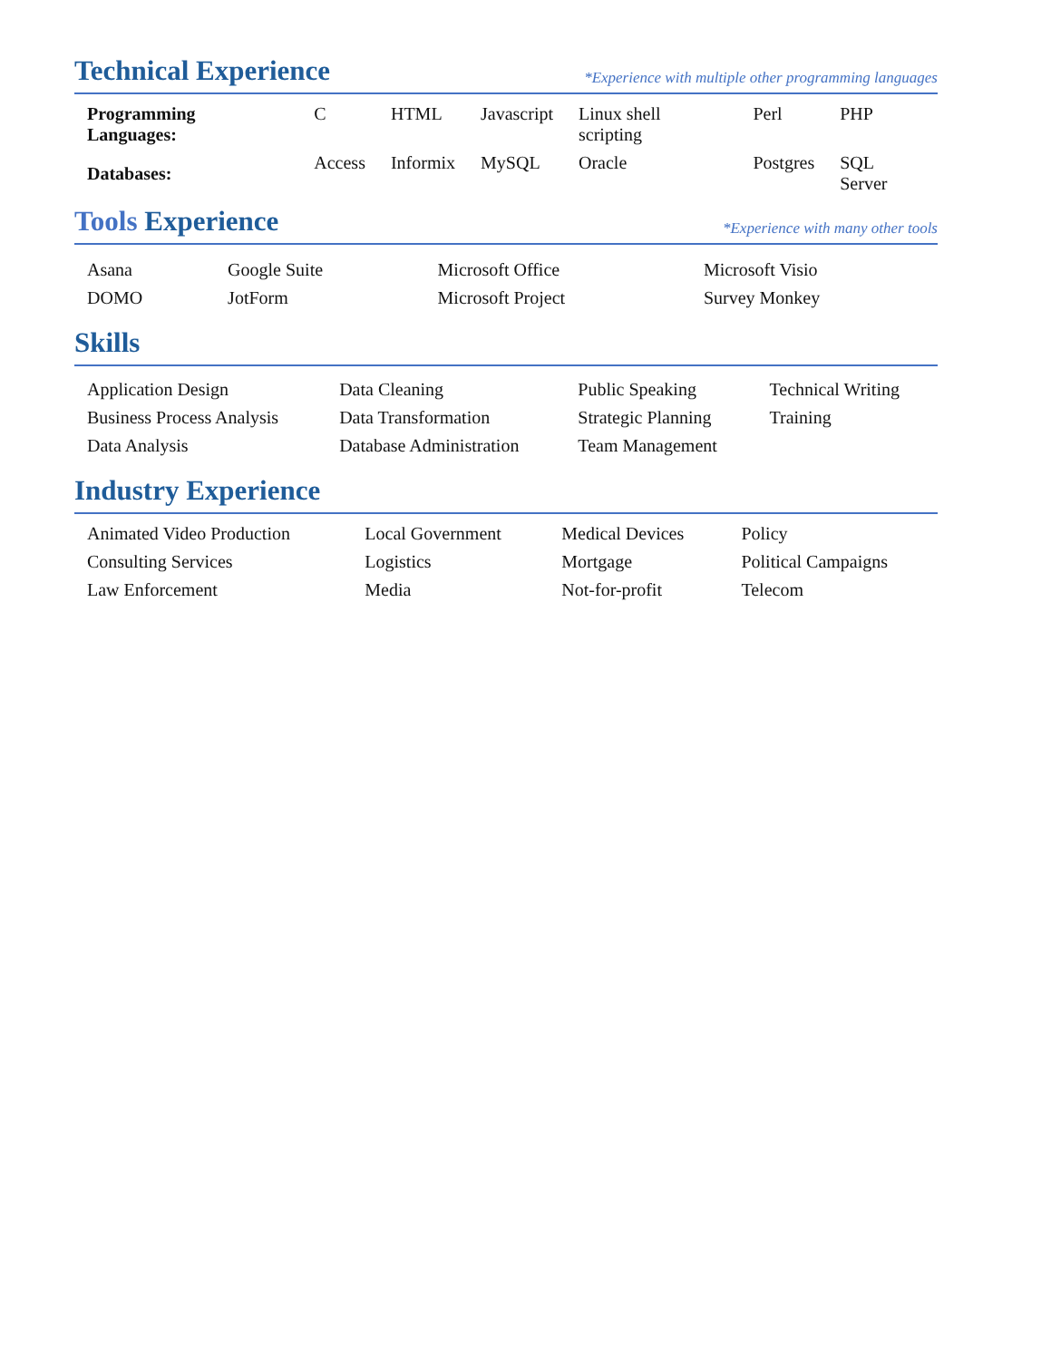Technical Experience
*Experience with multiple other programming languages
| Programming Languages: | C | HTML | Javascript | Linux shell scripting | Perl | PHP |
| Databases: | Access | Informix | MySQL | Oracle | Postgres | SQL Server |
Tools Experience
*Experience with many other tools
| Asana | Google Suite | Microsoft Office | Microsoft Visio |
| DOMO | JotForm | Microsoft Project | Survey Monkey |
Skills
| Application Design | Data Cleaning | Public Speaking | Technical Writing |
| Business Process Analysis | Data Transformation | Strategic Planning | Training |
| Data Analysis | Database Administration | Team Management | |
Industry Experience
| Animated Video Production | Local Government | Medical Devices | Policy |
| Consulting Services | Logistics | Mortgage | Political Campaigns |
| Law Enforcement | Media | Not-for-profit | Telecom |